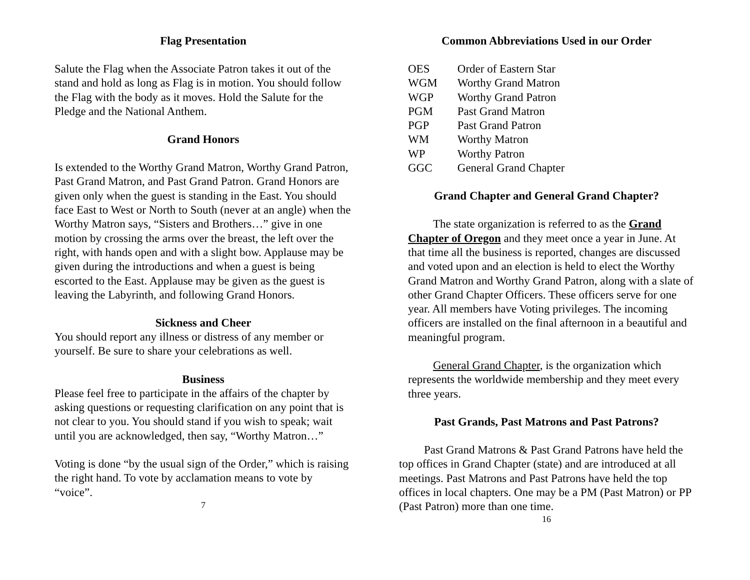Flag Presentation
Salute the Flag when the Associate Patron takes it out of the stand and hold as long as Flag is in motion. You should follow the Flag with the body as it moves. Hold the Salute for the Pledge and the National Anthem.
Grand Honors
Is extended to the Worthy Grand Matron, Worthy Grand Patron, Past Grand Matron, and Past Grand Patron. Grand Honors are given only when the guest is standing in the East. You should face East to West or North to South (never at an angle) when the Worthy Matron says, “Sisters and Brothers…” give in one motion by crossing the arms over the breast, the left over the right, with hands open and with a slight bow. Applause may be given during the introductions and when a guest is being escorted to the East. Applause may be given as the guest is leaving the Labyrinth, and following Grand Honors.
Sickness and Cheer
You should report any illness or distress of any member or yourself. Be sure to share your celebrations as well.
Business
Please feel free to participate in the affairs of the chapter by asking questions or requesting clarification on any point that is not clear to you. You should stand if you wish to speak; wait until you are acknowledged, then say, “Worthy Matron…”
Voting is done “by the usual sign of the Order,” which is raising the right hand. To vote by acclamation means to vote by “voice”.
7
Common Abbreviations Used in our Order
| OES | Order of Eastern Star |
| WGM | Worthy Grand Matron |
| WGP | Worthy Grand Patron |
| PGM | Past Grand Matron |
| PGP | Past Grand Patron |
| WM | Worthy Matron |
| WP | Worthy Patron |
| GGC | General Grand Chapter |
Grand Chapter and General Grand Chapter?
The state organization is referred to as the Grand Chapter of Oregon and they meet once a year in June. At that time all the business is reported, changes are discussed and voted upon and an election is held to elect the Worthy Grand Matron and Worthy Grand Patron, along with a slate of other Grand Chapter Officers. These officers serve for one year. All members have Voting privileges. The incoming officers are installed on the final afternoon in a beautiful and meaningful program.
General Grand Chapter, is the organization which represents the worldwide membership and they meet every three years.
Past Grands, Past Matrons and Past Patrons?
Past Grand Matrons & Past Grand Patrons have held the top offices in Grand Chapter (state) and are introduced at all meetings. Past Matrons and Past Patrons have held the top offices in local chapters. One may be a PM (Past Matron) or PP (Past Patron) more than one time.
16